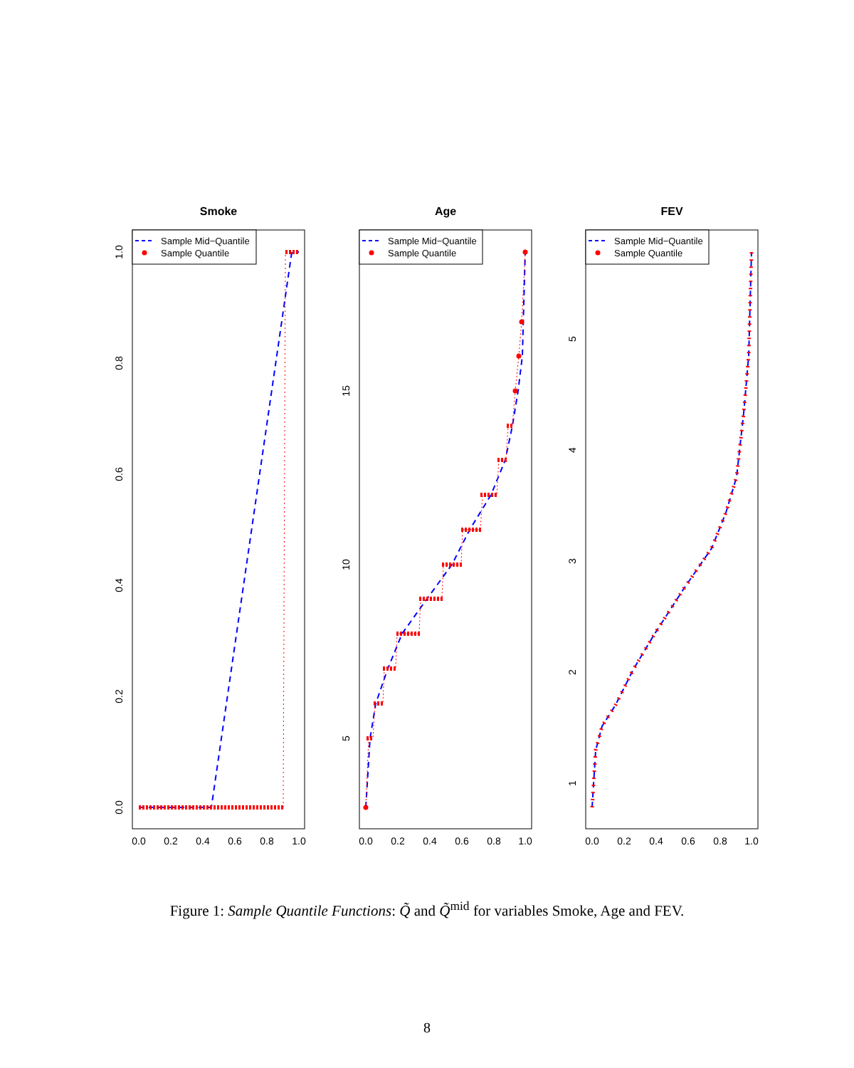Smoke
Sample Mid−Quantile
Sample Quantile
0.0
0.2
0.4
0.6
0.8
1.0
0.0
0.2
0.4
0.6
0.8
1.0
Age
Sample Mid−Quantile
Sample Quantile
0.0
0.2
0.4
0.6
0.8
1.0
5
10
15
FEV
Sample Mid−Quantile
Sample Quantile
0.0
0.2
0.4
0.6
0.8
1.0
1
2
3
4
5
Figure 1: Sample Quantile Functions: Q̃ and Q̃<sup>mid</sup> for variables Smoke, Age and FEV.
8